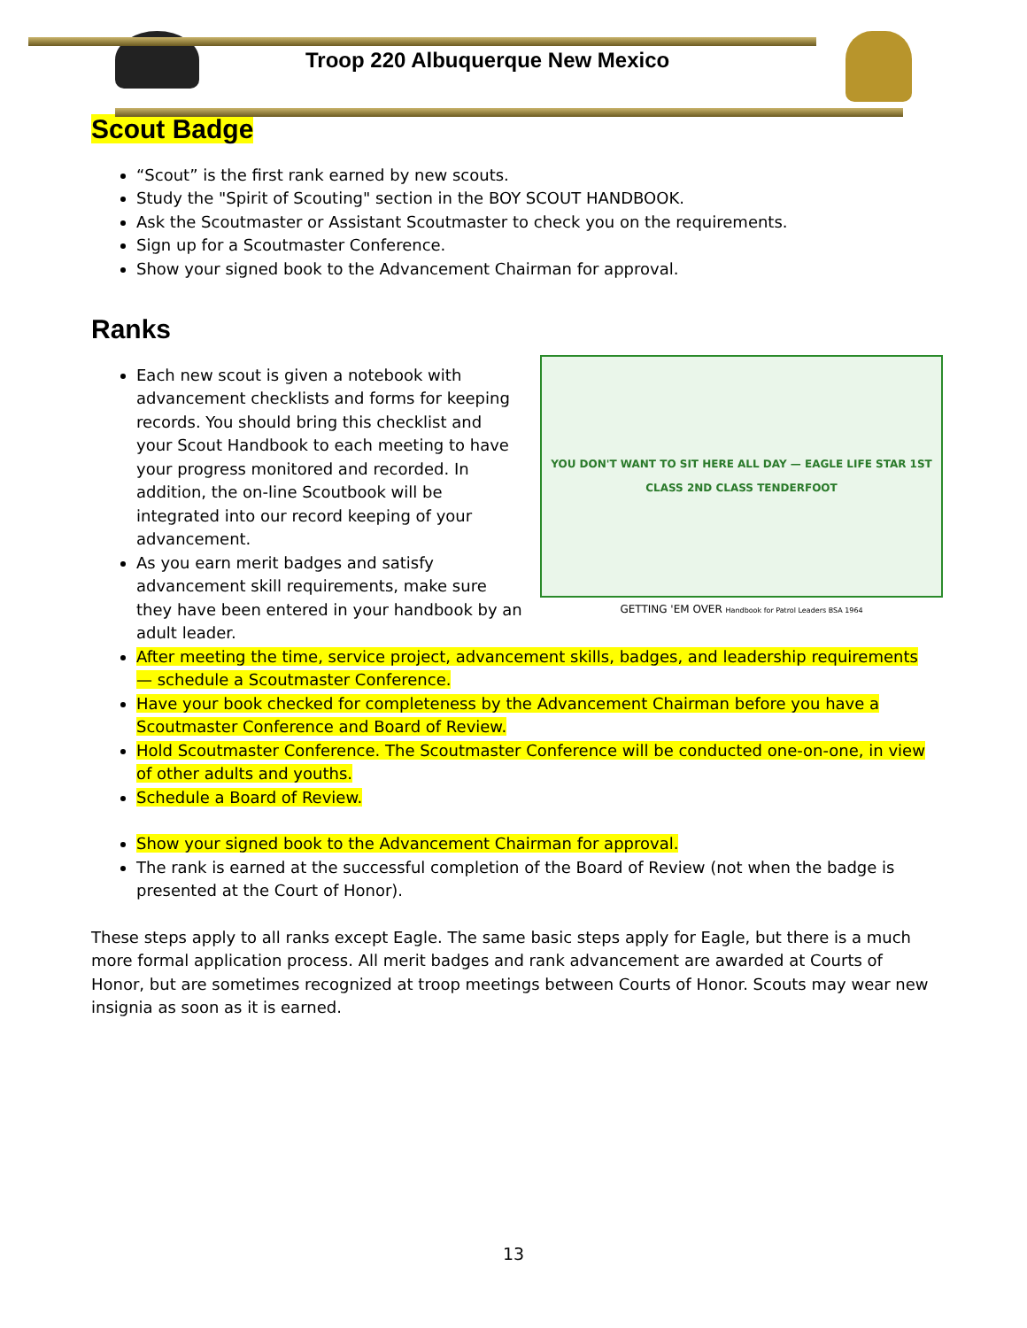Troop 220 Albuquerque New Mexico
Scout Badge
“Scout” is the first rank earned by new scouts.
Study the "Spirit of Scouting" section in the BOY SCOUT HANDBOOK.
Ask the Scoutmaster or Assistant Scoutmaster to check you on the requirements.
Sign up for a Scoutmaster Conference.
Show your signed book to the Advancement Chairman for approval.
Ranks
YOU DON'T WANT TO SIT HERE ALL DAY — EAGLE LIFE STAR 1ST CLASS 2ND CLASS TENDERFOOT
GETTING 'EM OVER Handbook for Patrol Leaders BSA 1964
Each new scout is given a notebook with advancement checklists and forms for keeping records. You should bring this checklist and your Scout Handbook to each meeting to have your progress monitored and recorded. In addition, the on-line Scoutbook will be integrated into our record keeping of your advancement.
As you earn merit badges and satisfy advancement skill requirements, make sure they have been entered in your handbook by an adult leader.
After meeting the time, service project, advancement skills, badges, and leadership requirements — schedule a Scoutmaster Conference.
Have your book checked for completeness by the Advancement Chairman before you have a Scoutmaster Conference and Board of Review.
Hold Scoutmaster Conference. The Scoutmaster Conference will be conducted one-on-one, in view of other adults and youths.
Schedule a Board of Review.
Show your signed book to the Advancement Chairman for approval.
The rank is earned at the successful completion of the Board of Review (not when the badge is presented at the Court of Honor).
These steps apply to all ranks except Eagle. The same basic steps apply for Eagle, but there is a much more formal application process. All merit badges and rank advancement are awarded at Courts of Honor, but are sometimes recognized at troop meetings between Courts of Honor. Scouts may wear new insignia as soon as it is earned.
13